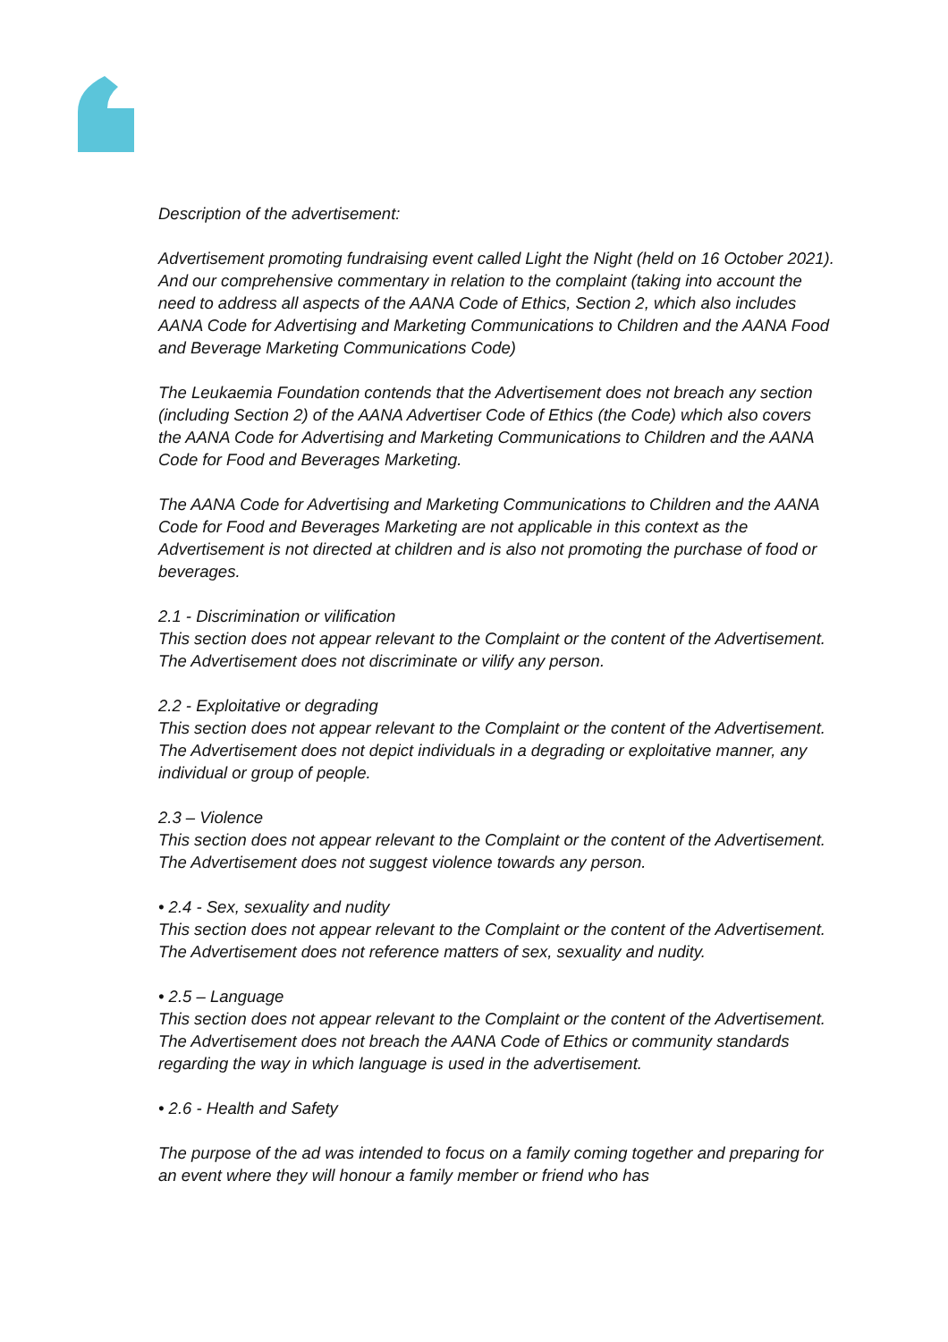Description of the advertisement:
Advertisement promoting fundraising event called Light the Night (held on 16 October 2021). And our comprehensive commentary in relation to the complaint (taking into account the need to address all aspects of the AANA Code of Ethics, Section 2, which also includes AANA Code for Advertising and Marketing Communications to Children and the AANA Food and Beverage Marketing Communications Code)
The Leukaemia Foundation contends that the Advertisement does not breach any section (including Section 2) of the AANA Advertiser Code of Ethics (the Code) which also covers the AANA Code for Advertising and Marketing Communications to Children and the AANA Code for Food and Beverages Marketing.
The AANA Code for Advertising and Marketing Communications to Children and the AANA Code for Food and Beverages Marketing are not applicable in this context as the Advertisement is not directed at children and is also not promoting the purchase of food or beverages.
2.1 - Discrimination or vilification
This section does not appear relevant to the Complaint or the content of the Advertisement. The Advertisement does not discriminate or vilify any person.
2.2 - Exploitative or degrading
This section does not appear relevant to the Complaint or the content of the Advertisement. The Advertisement does not depict individuals in a degrading or exploitative manner, any individual or group of people.
2.3 – Violence
This section does not appear relevant to the Complaint or the content of the Advertisement. The Advertisement does not suggest violence towards any person.
• 2.4 - Sex, sexuality and nudity
This section does not appear relevant to the Complaint or the content of the Advertisement. The Advertisement does not reference matters of sex, sexuality and nudity.
• 2.5 – Language
This section does not appear relevant to the Complaint or the content of the Advertisement. The Advertisement does not breach the AANA Code of Ethics or community standards regarding the way in which language is used in the advertisement.
• 2.6 - Health and Safety
The purpose of the ad was intended to focus on a family coming together and preparing for an event where they will honour a family member or friend who has